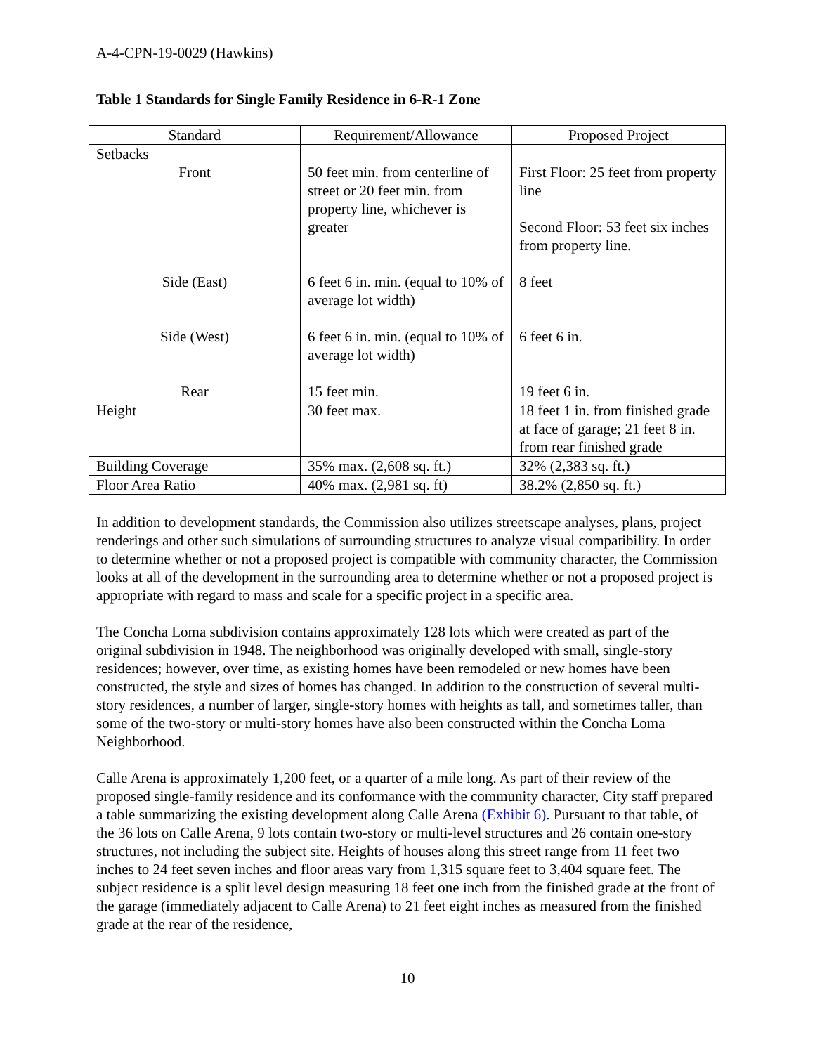A-4-CPN-19-0029 (Hawkins)
Table 1 Standards for Single Family Residence in 6-R-1 Zone
| Standard | Requirement/Allowance | Proposed Project |
| --- | --- | --- |
| Setbacks Front | 50 feet min. from centerline of street or 20 feet min. from property line, whichever is greater | First Floor: 25 feet from property line Second Floor: 53 feet six inches from property line. |
| Side (East) | 6 feet 6 in. min. (equal to 10% of average lot width) | 8 feet |
| Side (West) | 6 feet 6 in. min. (equal to 10% of average lot width) | 6 feet 6 in. |
| Rear | 15 feet min. | 19 feet 6 in. |
| Height | 30 feet max. | 18 feet 1 in. from finished grade at face of garage; 21 feet 8 in. from rear finished grade |
| Building Coverage | 35% max. (2,608 sq. ft.) | 32% (2,383 sq. ft.) |
| Floor Area Ratio | 40% max. (2,981 sq. ft) | 38.2% (2,850 sq. ft.) |
In addition to development standards, the Commission also utilizes streetscape analyses, plans, project renderings and other such simulations of surrounding structures to analyze visual compatibility. In order to determine whether or not a proposed project is compatible with community character, the Commission looks at all of the development in the surrounding area to determine whether or not a proposed project is appropriate with regard to mass and scale for a specific project in a specific area.
The Concha Loma subdivision contains approximately 128 lots which were created as part of the original subdivision in 1948. The neighborhood was originally developed with small, single-story residences; however, over time, as existing homes have been remodeled or new homes have been constructed, the style and sizes of homes has changed. In addition to the construction of several multi-story residences, a number of larger, single-story homes with heights as tall, and sometimes taller, than some of the two-story or multi-story homes have also been constructed within the Concha Loma Neighborhood.
Calle Arena is approximately 1,200 feet, or a quarter of a mile long. As part of their review of the proposed single-family residence and its conformance with the community character, City staff prepared a table summarizing the existing development along Calle Arena (Exhibit 6). Pursuant to that table, of the 36 lots on Calle Arena, 9 lots contain two-story or multi-level structures and 26 contain one-story structures, not including the subject site. Heights of houses along this street range from 11 feet two inches to 24 feet seven inches and floor areas vary from 1,315 square feet to 3,404 square feet. The subject residence is a split level design measuring 18 feet one inch from the finished grade at the front of the garage (immediately adjacent to Calle Arena) to 21 feet eight inches as measured from the finished grade at the rear of the residence,
10